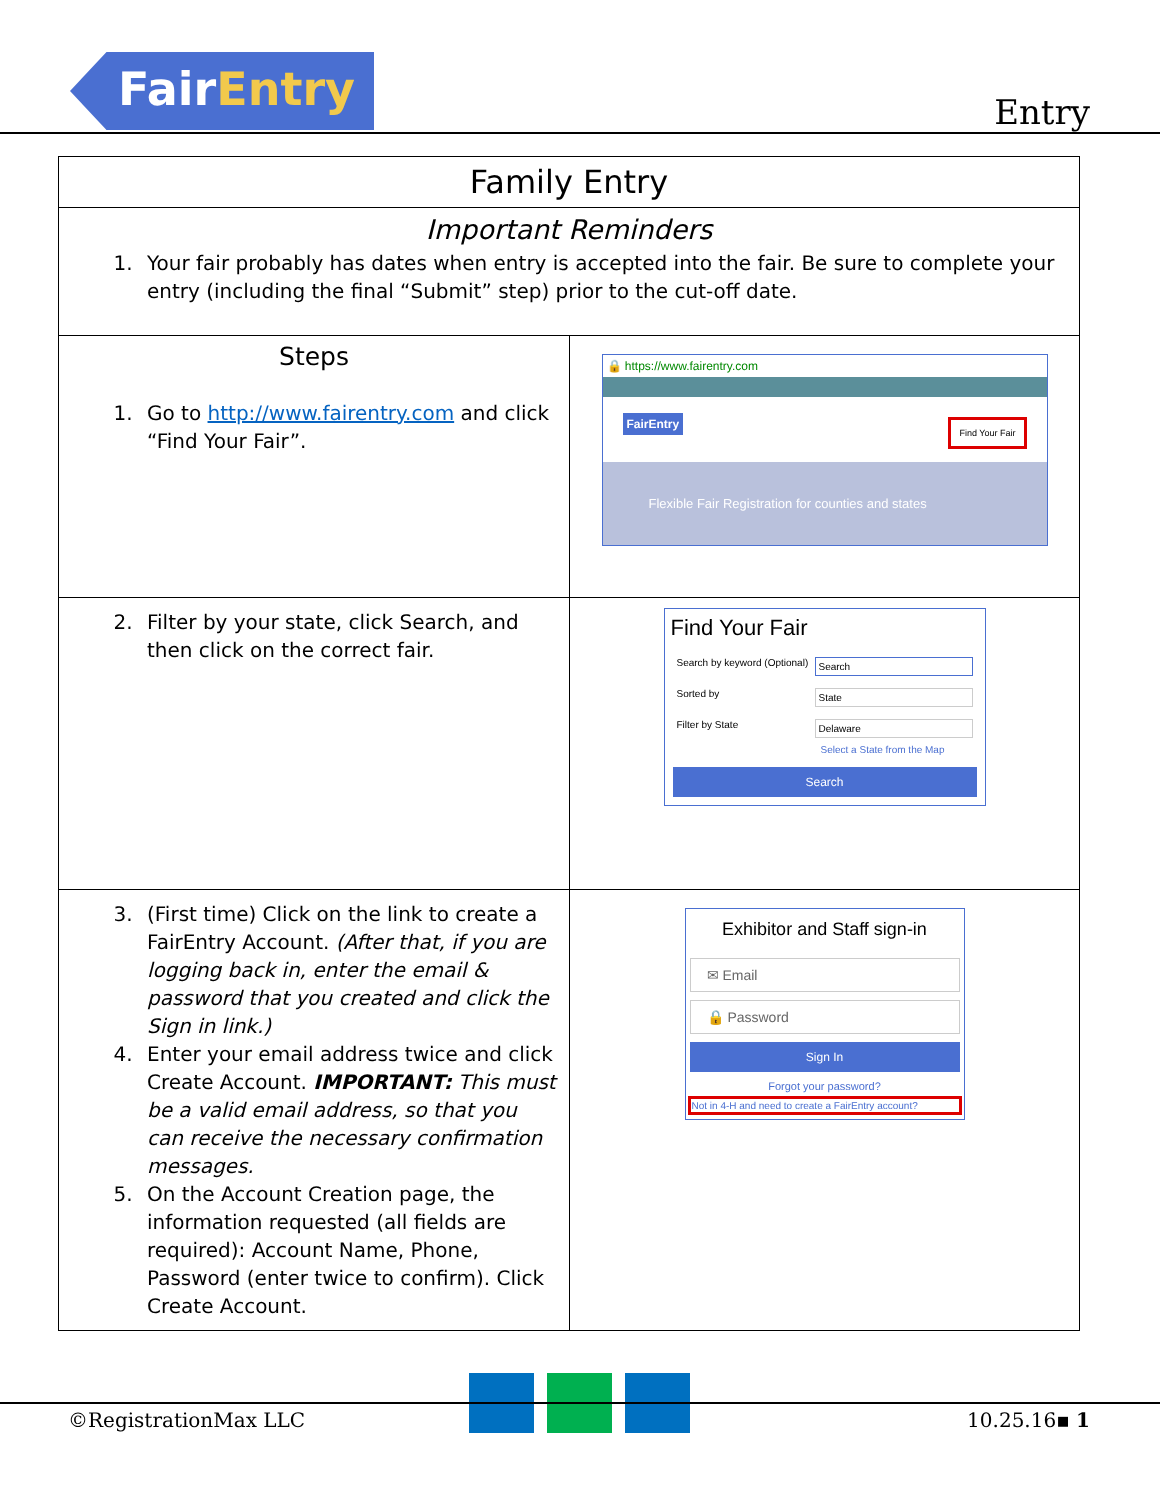FairEntry
Entry
| Family Entry | |
| --- | --- |
| Important Reminders 1. Your fair probably has dates when entry is accepted into the fair. Be sure to complete your entry (including the final “Submit” step) prior to the cut-off date. | |
| Steps 1. Go to http://www.fairentry.com and click “Find Your Fair”. | 🔒 https://www.fairentry.com FairEntry Find Your Fair Flexible Fair Registration for counties and states |
| 2. Filter by your state, click Search, and then click on the correct fair. | Find Your Fair Search by keyword (Optional) Search Sorted by State Filter by State Delaware Select a State from the Map Search |
| 3. (First time) Click on the link to create a FairEntry Account. (After that, if you are logging back in, enter the email & password that you created and click the Sign in link.) 4. Enter your email address twice and click Create Account. IMPORTANT: This must be a valid email address, so that you can receive the necessary confirmation messages. 5. On the Account Creation page, the information requested (all fields are required): Account Name, Phone, Password (enter twice to confirm). Click Create Account. | Exhibitor and Staff sign-in ✉ Email 🔒 Password Sign In Forgot your password? Not in 4-H and need to create a FairEntry account? |
©RegistrationMax LLC 10.25.16▪ 1